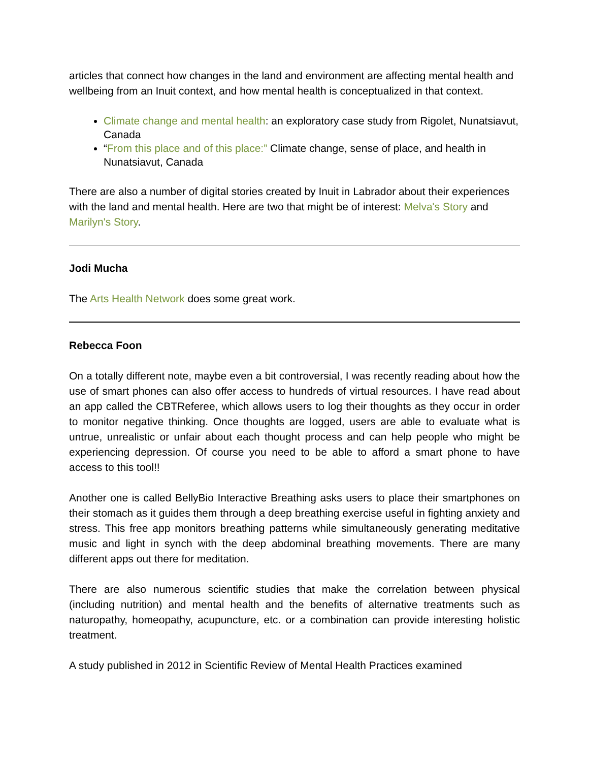articles that connect how changes in the land and environment are affecting mental health and wellbeing from an Inuit context, and how mental health is conceptualized in that context.
Climate change and mental health: an exploratory case study from Rigolet, Nunatsiavut, Canada
“From this place and of this place:” Climate change, sense of place, and health in Nunatsiavut, Canada
There are also a number of digital stories created by Inuit in Labrador about their experiences with the land and mental health. Here are two that might be of interest: Melva's Story and Marilyn's Story.
Jodi Mucha
The Arts Health Network does some great work.
Rebecca Foon
On a totally different note, maybe even a bit controversial, I was recently reading about how the use of smart phones can also offer access to hundreds of virtual resources. I have read about an app called the CBTReferee, which allows users to log their thoughts as they occur in order to monitor negative thinking. Once thoughts are logged, users are able to evaluate what is untrue, unrealistic or unfair about each thought process and can help people who might be experiencing depression. Of course you need to be able to afford a smart phone to have access to this tool!!
Another one is called BellyBio Interactive Breathing asks users to place their smartphones on their stomach as it guides them through a deep breathing exercise useful in fighting anxiety and stress. This free app monitors breathing patterns while simultaneously generating meditative music and light in synch with the deep abdominal breathing movements. There are many different apps out there for meditation.
There are also numerous scientific studies that make the correlation between physical (including nutrition) and mental health and the benefits of alternative treatments such as naturopathy, homeopathy, acupuncture, etc. or a combination can provide interesting holistic treatment.
A study published in 2012 in Scientific Review of Mental Health Practices examined